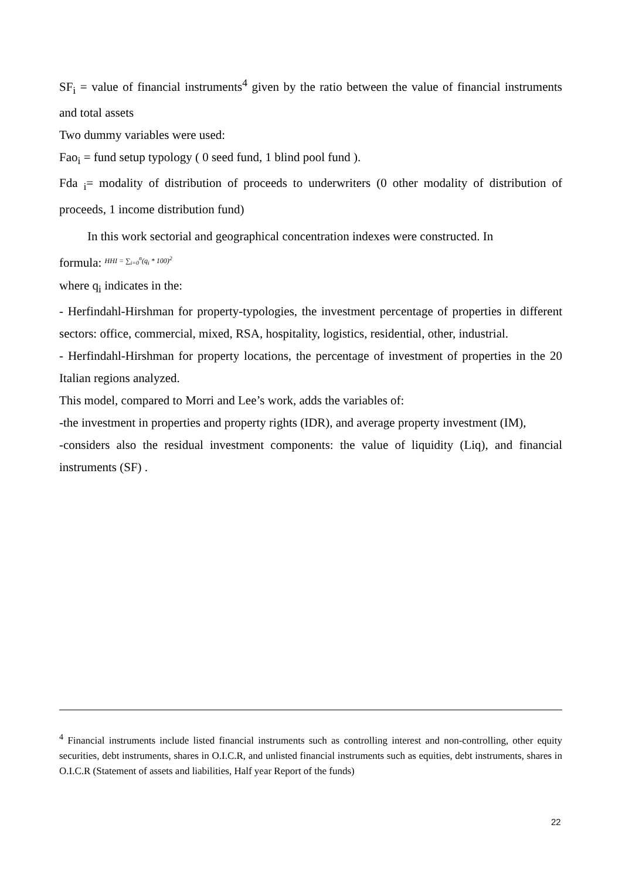SF<sub>i</sub> = value of financial instruments<sup>4</sup> given by the ratio between the value of financial instruments and total assets
Two dummy variables were used:
Fao<sub>i</sub> = fund setup typology ( 0 seed fund, 1 blind pool fund ).
Fda <sub>i</sub>= modality of distribution of proceeds to underwriters (0 other modality of distribution of proceeds, 1 income distribution fund)
In this work sectorial and geographical concentration indexes were constructed. In
formula: HHI = ∑<sub>i=0</sub><sup>n</sup>(q<sub>i</sub> * 100)<sup>2</sup>
where q<sub>i</sub> indicates in the:
- Herfindahl-Hirshman for property-typologies, the investment percentage of properties in different sectors: office, commercial, mixed, RSA, hospitality, logistics, residential, other, industrial.
- Herfindahl-Hirshman for property locations, the percentage of investment of properties in the 20 Italian regions analyzed.
This model, compared to Morri and Lee’s work, adds the variables of:
-the investment in properties and property rights (IDR), and average property investment (IM),
-considers also the residual investment components: the value of liquidity (Liq), and financial instruments (SF) .
<sup>4</sup> Financial instruments include listed financial instruments such as controlling interest and non-controlling, other equity securities, debt instruments, shares in O.I.C.R, and unlisted financial instruments such as equities, debt instruments, shares in O.I.C.R (Statement of assets and liabilities, Half year Report of the funds)
22